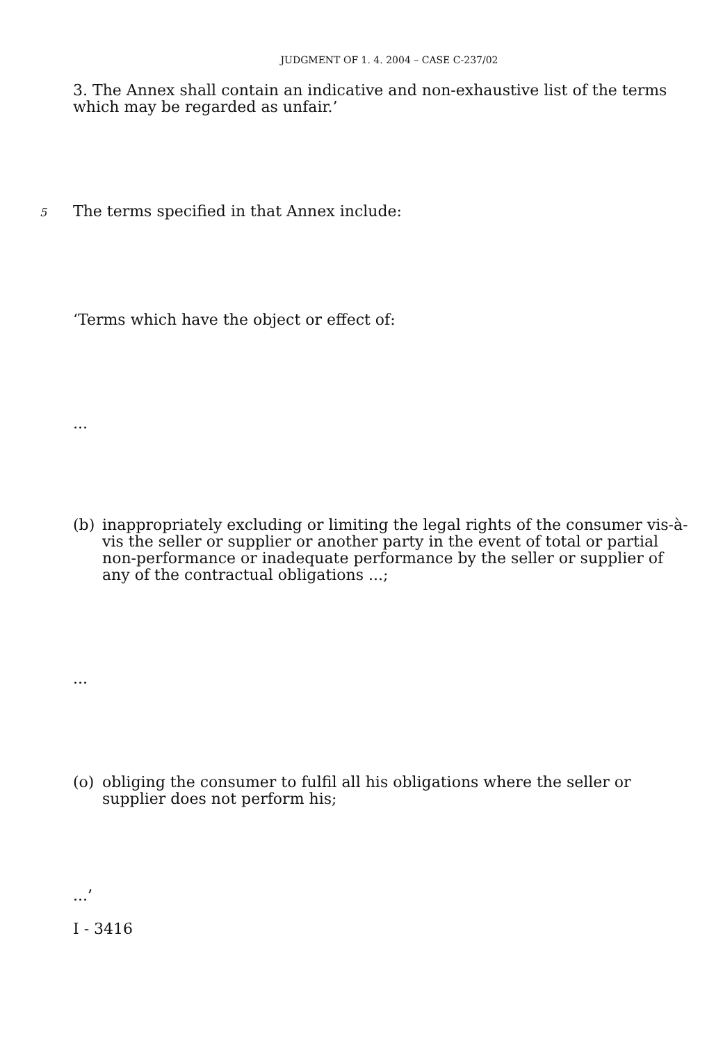JUDGMENT OF 1. 4. 2004 – CASE C-237/02
3. The Annex shall contain an indicative and non-exhaustive list of the terms which may be regarded as unfair.’
5 The terms specified in that Annex include:
‘Terms which have the object or effect of:
...
(b) inappropriately excluding or limiting the legal rights of the consumer vis-à-vis the seller or supplier or another party in the event of total or partial non-performance or inadequate performance by the seller or supplier of any of the contractual obligations ...;
...
(o) obliging the consumer to fulfil all his obligations where the seller or supplier does not perform his;
...’
I - 3416